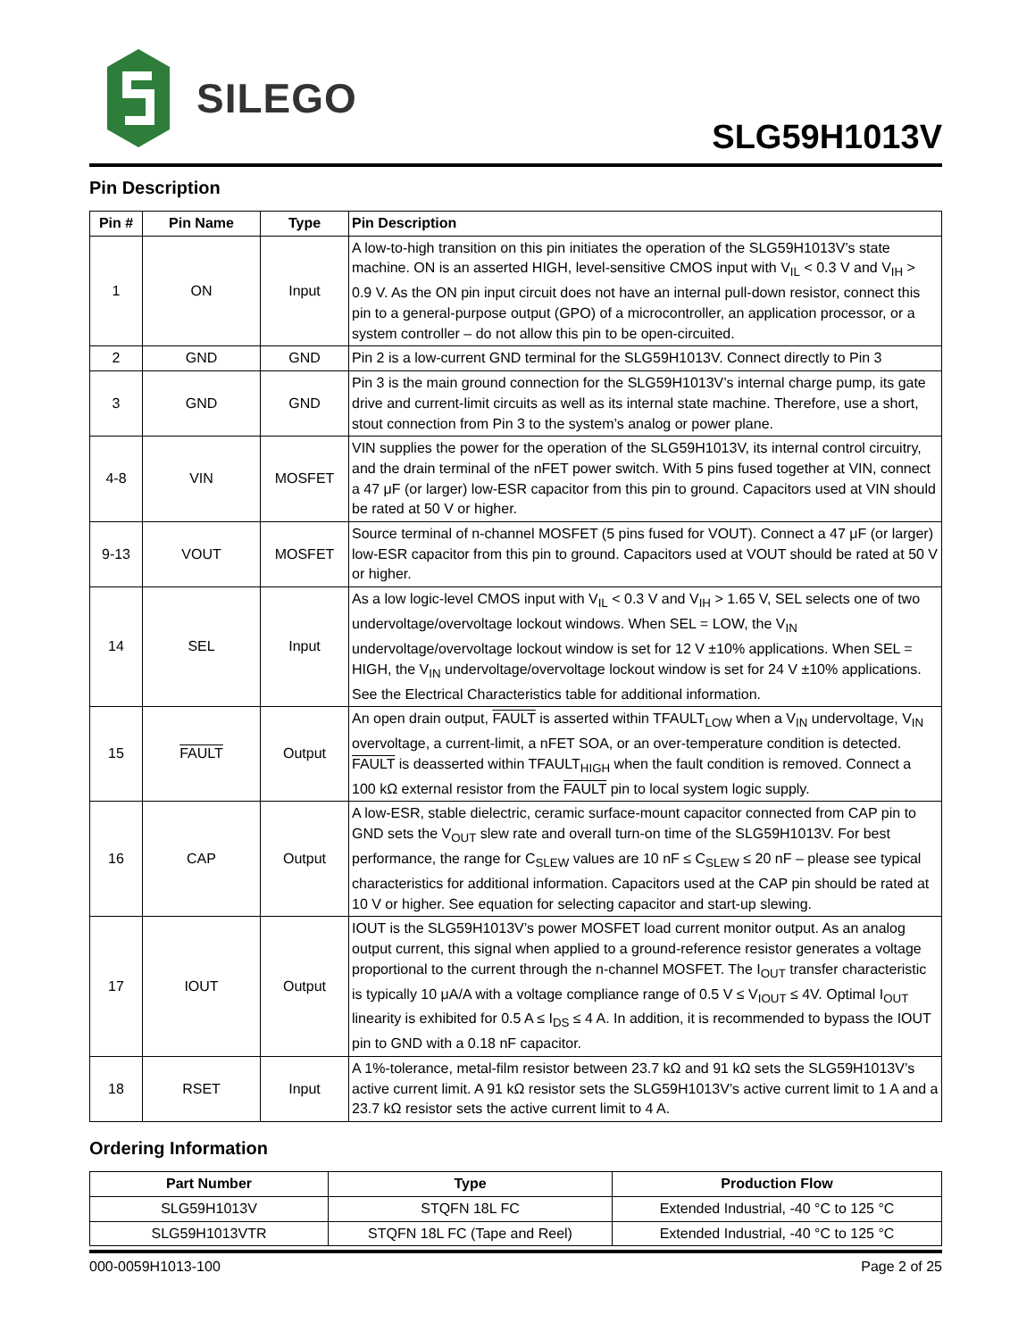SILEGO
SLG59H1013V
Pin Description
| Pin # | Pin Name | Type | Pin Description |
| --- | --- | --- | --- |
| 1 | ON | Input | A low-to-high transition on this pin initiates the operation of the SLG59H1013V’s state machine. ON is an asserted HIGH, level-sensitive CMOS input with V<sub>IL</sub> < 0.3 V and V<sub>IH</sub> > 0.9 V. As the ON pin input circuit does not have an internal pull-down resistor, connect this pin to a general-purpose output (GPO) of a microcontroller, an application processor, or a system controller – do not allow this pin to be open-circuited. |
| 2 | GND | GND | Pin 2 is a low-current GND terminal for the SLG59H1013V. Connect directly to Pin 3 |
| 3 | GND | GND | Pin 3 is the main ground connection for the SLG59H1013V’s internal charge pump, its gate drive and current-limit circuits as well as its internal state machine. Therefore, use a short, stout connection from Pin 3 to the system’s analog or power plane. |
| 4-8 | VIN | MOSFET | VIN supplies the power for the operation of the SLG59H1013V, its internal control circuitry, and the drain terminal of the nFET power switch. With 5 pins fused together at VIN, connect a 47 μF (or larger) low-ESR capacitor from this pin to ground. Capacitors used at VIN should be rated at 50 V or higher. |
| 9-13 | VOUT | MOSFET | Source terminal of n-channel MOSFET (5 pins fused for VOUT). Connect a 47 μF (or larger) low-ESR capacitor from this pin to ground. Capacitors used at VOUT should be rated at 50 V or higher. |
| 14 | SEL | Input | As a low logic-level CMOS input with V<sub>IL</sub> < 0.3 V and V<sub>IH</sub> > 1.65 V, SEL selects one of two undervoltage/overvoltage lockout windows. When SEL = LOW, the V<sub>IN</sub> undervoltage/overvoltage lockout window is set for 12 V ±10% applications. When SEL = HIGH, the V<sub>IN</sub> undervoltage/overvoltage lockout window is set for 24 V ±10% applications. See the Electrical Characteristics table for additional information. |
| 15 | FAULT | Output | An open drain output, FAULT is asserted within TFAULT<sub>LOW</sub> when a V<sub>IN</sub> undervoltage, V<sub>IN</sub> overvoltage, a current-limit, a nFET SOA, or an over-temperature condition is detected. FAULT is deasserted within TFAULT<sub>HIGH</sub> when the fault condition is removed. Connect a 100 kΩ external resistor from the FAULT pin to local system logic supply. |
| 16 | CAP | Output | A low-ESR, stable dielectric, ceramic surface-mount capacitor connected from CAP pin to GND sets the V<sub>OUT</sub> slew rate and overall turn-on time of the SLG59H1013V. For best performance, the range for C<sub>SLEW</sub> values are 10 nF ≤ C<sub>SLEW</sub> ≤ 20 nF – please see typical characteristics for additional information. Capacitors used at the CAP pin should be rated at 10 V or higher. See equation for selecting capacitor and start-up slewing. |
| 17 | IOUT | Output | IOUT is the SLG59H1013V’s power MOSFET load current monitor output. As an analog output current, this signal when applied to a ground-reference resistor generates a voltage proportional to the current through the n-channel MOSFET. The I<sub>OUT</sub> transfer characteristic is typically 10 μA/A with a voltage compliance range of 0.5 V ≤ V<sub>IOUT</sub> ≤ 4V. Optimal I<sub>OUT</sub> linearity is exhibited for 0.5 A ≤ I<sub>DS</sub> ≤ 4 A. In addition, it is recommended to bypass the IOUT pin to GND with a 0.18 nF capacitor. |
| 18 | RSET | Input | A 1%-tolerance, metal-film resistor between 23.7 kΩ and 91 kΩ sets the SLG59H1013V’s active current limit. A 91 kΩ resistor sets the SLG59H1013V’s active current limit to 1 A and a 23.7 kΩ resistor sets the active current limit to 4 A. |
Ordering Information
| Part Number | Type | Production Flow |
| --- | --- | --- |
| SLG59H1013V | STQFN 18L FC | Extended Industrial, -40 °C to 125 °C |
| SLG59H1013VTR | STQFN 18L FC (Tape and Reel) | Extended Industrial, -40 °C to 125 °C |
000-0059H1013-100 Page 2 of 25